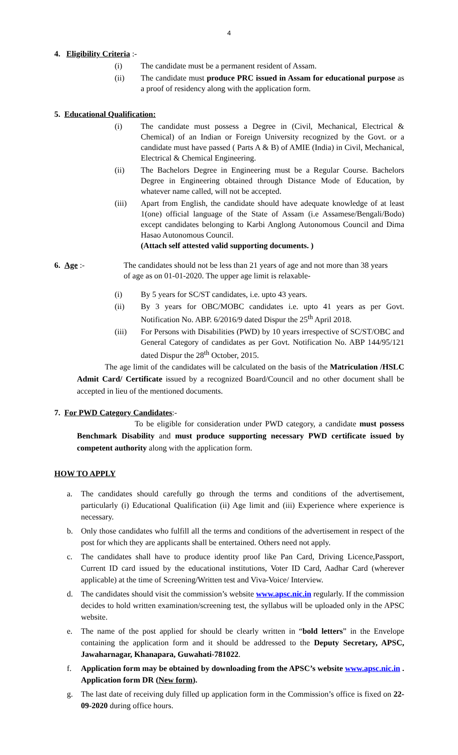4
4. Eligibility Criteria :-
(i) The candidate must be a permanent resident of Assam.
(ii) The candidate must produce PRC issued in Assam for educational purpose as a proof of residency along with the application form.
5. Educational Qualification:
(i) The candidate must possess a Degree in (Civil, Mechanical, Electrical & Chemical) of an Indian or Foreign University recognized by the Govt. or a candidate must have passed ( Parts A & B) of AMIE (India) in Civil, Mechanical, Electrical & Chemical Engineering.
(ii) The Bachelors Degree in Engineering must be a Regular Course. Bachelors Degree in Engineering obtained through Distance Mode of Education, by whatever name called, will not be accepted.
(iii) Apart from English, the candidate should have adequate knowledge of at least 1(one) official language of the State of Assam (i.e Assamese/Bengali/Bodo) except candidates belonging to Karbi Anglong Autonomous Council and Dima Hasao Autonomous Council.
(Attach self attested valid supporting documents. )
6. Age :- The candidates should not be less than 21 years of age and not more than 38 years of age as on 01-01-2020. The upper age limit is relaxable-
(i) By 5 years for SC/ST candidates, i.e. upto 43 years.
(ii) By 3 years for OBC/MOBC candidates i.e. upto 41 years as per Govt. Notification No. ABP. 6/2016/9 dated Dispur the 25<sup>th</sup> April 2018.
(iii) For Persons with Disabilities (PWD) by 10 years irrespective of SC/ST/OBC and General Category of candidates as per Govt. Notification No. ABP 144/95/121 dated Dispur the 28<sup>th</sup> October, 2015.
The age limit of the candidates will be calculated on the basis of the Matriculation /HSLC Admit Card/ Certificate issued by a recognized Board/Council and no other document shall be accepted in lieu of the mentioned documents.
7. For PWD Category Candidates:-
To be eligible for consideration under PWD category, a candidate must possess Benchmark Disability and must produce supporting necessary PWD certificate issued by competent authority along with the application form.
HOW TO APPLY
a. The candidates should carefully go through the terms and conditions of the advertisement, particularly (i) Educational Qualification (ii) Age limit and (iii) Experience where experience is necessary.
b. Only those candidates who fulfill all the terms and conditions of the advertisement in respect of the post for which they are applicants shall be entertained. Others need not apply.
c. The candidates shall have to produce identity proof like Pan Card, Driving Licence,Passport, Current ID card issued by the educational institutions, Voter ID Card, Aadhar Card (wherever applicable) at the time of Screening/Written test and Viva-Voice/ Interview.
d. The candidates should visit the commission’s website www.apsc.nic.in regularly. If the commission decides to hold written examination/screening test, the syllabus will be uploaded only in the APSC website.
e. The name of the post applied for should be clearly written in “bold letters” in the Envelope containing the application form and it should be addressed to the Deputy Secretary, APSC, Jawaharnagar, Khanapara, Guwahati-781022.
f. Application form may be obtained by downloading from the APSC’s website www.apsc.nic.in . Application form DR (New form).
g. The last date of receiving duly filled up application form in the Commission’s office is fixed on 22-09-2020 during office hours.